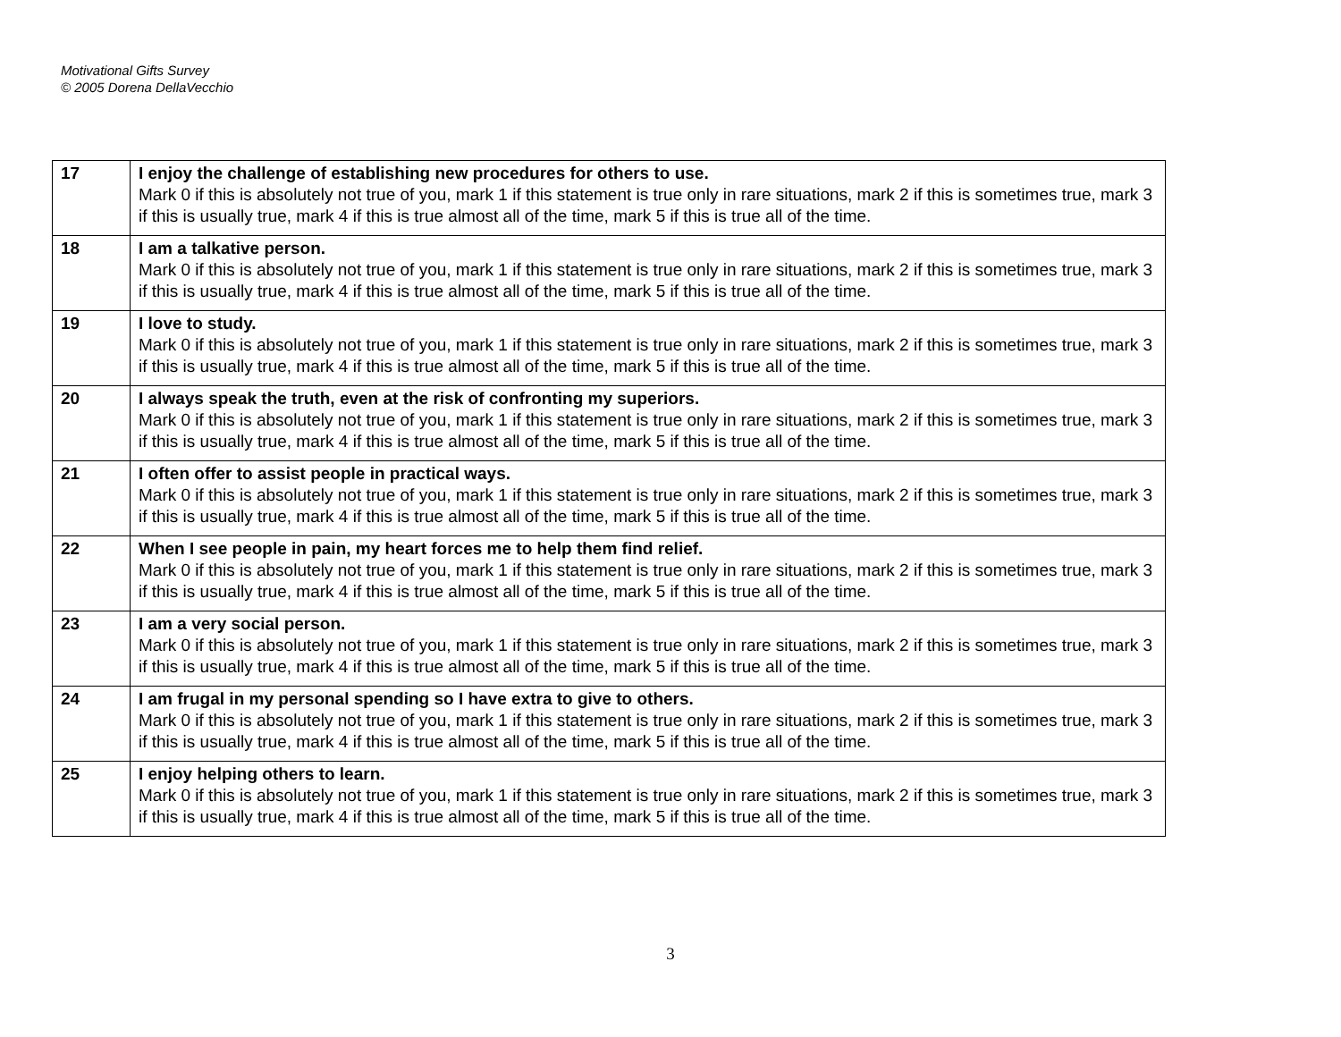Motivational Gifts Survey
© 2005 Dorena DellaVecchio
| 17 | I enjoy the challenge of establishing new procedures for others to use. Mark 0 if this is absolutely not true of you, mark 1 if this statement is true only in rare situations, mark 2 if this is sometimes true, mark 3 if this is usually true, mark 4 if this is true almost all of the time, mark 5 if this is true all of the time. |
| 18 | I am a talkative person. Mark 0 if this is absolutely not true of you, mark 1 if this statement is true only in rare situations, mark 2 if this is sometimes true, mark 3 if this is usually true, mark 4 if this is true almost all of the time, mark 5 if this is true all of the time. |
| 19 | I love to study. Mark 0 if this is absolutely not true of you, mark 1 if this statement is true only in rare situations, mark 2 if this is sometimes true, mark 3 if this is usually true, mark 4 if this is true almost all of the time, mark 5 if this is true all of the time. |
| 20 | I always speak the truth, even at the risk of confronting my superiors. Mark 0 if this is absolutely not true of you, mark 1 if this statement is true only in rare situations, mark 2 if this is sometimes true, mark 3 if this is usually true, mark 4 if this is true almost all of the time, mark 5 if this is true all of the time. |
| 21 | I often offer to assist people in practical ways. Mark 0 if this is absolutely not true of you, mark 1 if this statement is true only in rare situations, mark 2 if this is sometimes true, mark 3 if this is usually true, mark 4 if this is true almost all of the time, mark 5 if this is true all of the time. |
| 22 | When I see people in pain, my heart forces me to help them find relief. Mark 0 if this is absolutely not true of you, mark 1 if this statement is true only in rare situations, mark 2 if this is sometimes true, mark 3 if this is usually true, mark 4 if this is true almost all of the time, mark 5 if this is true all of the time. |
| 23 | I am a very social person. Mark 0 if this is absolutely not true of you, mark 1 if this statement is true only in rare situations, mark 2 if this is sometimes true, mark 3 if this is usually true, mark 4 if this is true almost all of the time, mark 5 if this is true all of the time. |
| 24 | I am frugal in my personal spending so I have extra to give to others. Mark 0 if this is absolutely not true of you, mark 1 if this statement is true only in rare situations, mark 2 if this is sometimes true, mark 3 if this is usually true, mark 4 if this is true almost all of the time, mark 5 if this is true all of the time. |
| 25 | I enjoy helping others to learn. Mark 0 if this is absolutely not true of you, mark 1 if this statement is true only in rare situations, mark 2 if this is sometimes true, mark 3 if this is usually true, mark 4 if this is true almost all of the time, mark 5 if this is true all of the time. |
3